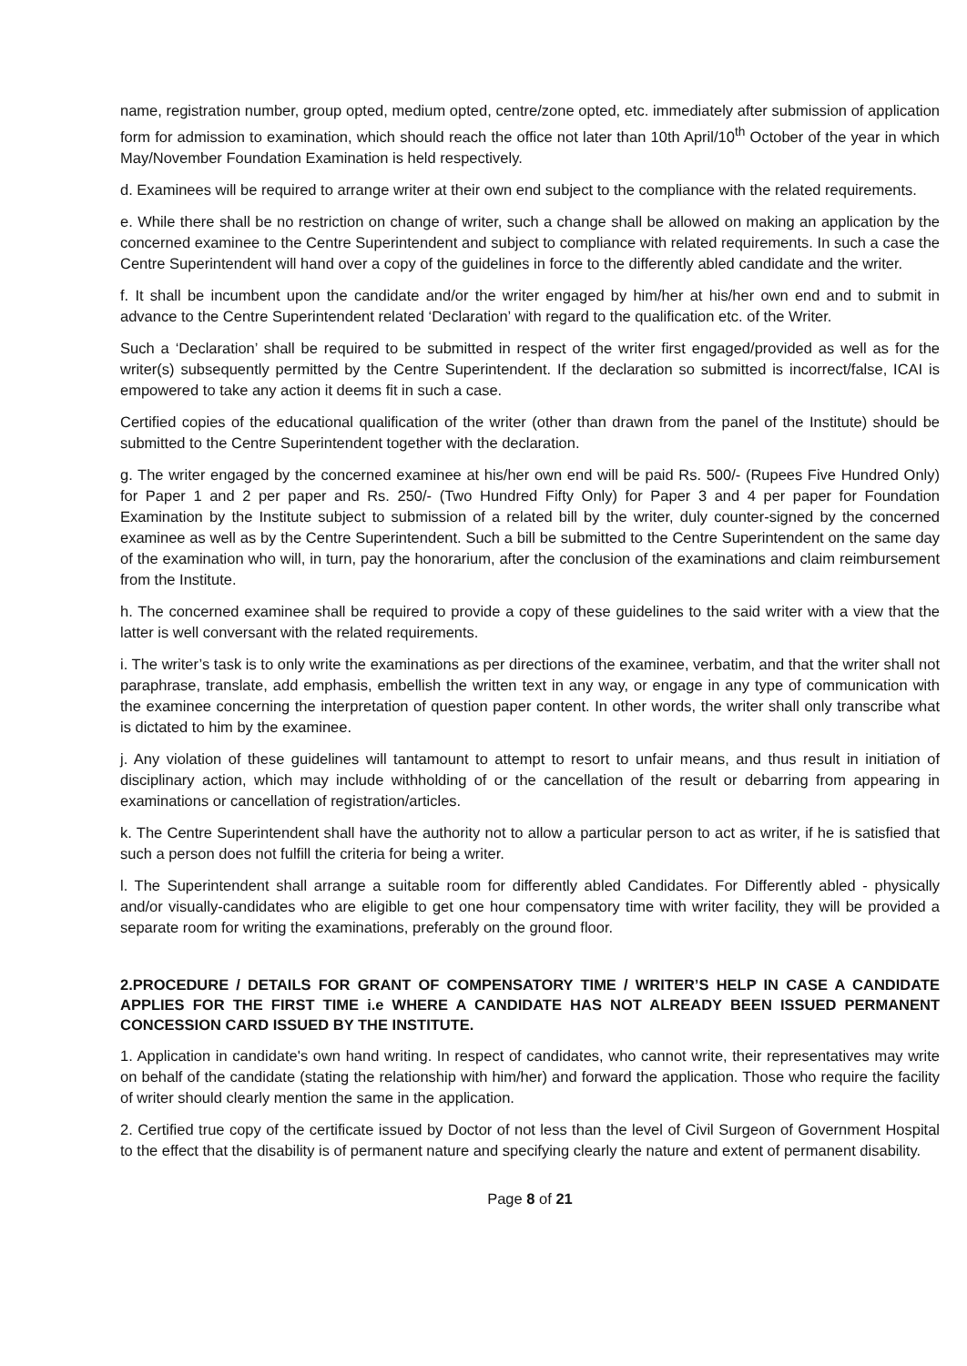name, registration number, group opted, medium opted, centre/zone opted, etc. immediately after submission of application form for admission to examination, which should reach the office not later than 10th April/10<sup>th</sup> October of the year in which May/November Foundation Examination is held respectively.
d. Examinees will be required to arrange writer at their own end subject to the compliance with the related requirements.
e. While there shall be no restriction on change of writer, such a change shall be allowed on making an application by the concerned examinee to the Centre Superintendent and subject to compliance with related requirements. In such a case the Centre Superintendent will hand over a copy of the guidelines in force to the differently abled candidate and the writer.
f. It shall be incumbent upon the candidate and/or the writer engaged by him/her at his/her own end and to submit in advance to the Centre Superintendent related ‘Declaration’ with regard to the qualification etc. of the Writer.
Such a ‘Declaration’ shall be required to be submitted in respect of the writer first engaged/provided as well as for the writer(s) subsequently permitted by the Centre Superintendent. If the declaration so submitted is incorrect/false, ICAI is empowered to take any action it deems fit in such a case.
Certified copies of the educational qualification of the writer (other than drawn from the panel of the Institute) should be submitted to the Centre Superintendent together with the declaration.
g. The writer engaged by the concerned examinee at his/her own end will be paid Rs. 500/- (Rupees Five Hundred Only) for Paper 1 and 2 per paper and Rs. 250/- (Two Hundred Fifty Only) for Paper 3 and 4 per paper for Foundation Examination by the Institute subject to submission of a related bill by the writer, duly counter-signed by the concerned examinee as well as by the Centre Superintendent. Such a bill be submitted to the Centre Superintendent on the same day of the examination who will, in turn, pay the honorarium, after the conclusion of the examinations and claim reimbursement from the Institute.
h. The concerned examinee shall be required to provide a copy of these guidelines to the said writer with a view that the latter is well conversant with the related requirements.
i. The writer’s task is to only write the examinations as per directions of the examinee, verbatim, and that the writer shall not paraphrase, translate, add emphasis, embellish the written text in any way, or engage in any type of communication with the examinee concerning the interpretation of question paper content. In other words, the writer shall only transcribe what is dictated to him by the examinee.
j. Any violation of these guidelines will tantamount to attempt to resort to unfair means, and thus result in initiation of disciplinary action, which may include withholding of or the cancellation of the result or debarring from appearing in examinations or cancellation of registration/articles.
k. The Centre Superintendent shall have the authority not to allow a particular person to act as writer, if he is satisfied that such a person does not fulfill the criteria for being a writer.
l. The Superintendent shall arrange a suitable room for differently abled Candidates. For Differently abled - physically and/or visually-candidates who are eligible to get one hour compensatory time with writer facility, they will be provided a separate room for writing the examinations, preferably on the ground floor.
2.PROCEDURE / DETAILS FOR GRANT OF COMPENSATORY TIME / WRITER’S HELP IN CASE A CANDIDATE APPLIES FOR THE FIRST TIME i.e WHERE A CANDIDATE HAS NOT ALREADY BEEN ISSUED PERMANENT CONCESSION CARD ISSUED BY THE INSTITUTE.
1. Application in candidate's own hand writing. In respect of candidates, who cannot write, their representatives may write on behalf of the candidate (stating the relationship with him/her) and forward the application. Those who require the facility of writer should clearly mention the same in the application.
2. Certified true copy of the certificate issued by Doctor of not less than the level of Civil Surgeon of Government Hospital to the effect that the disability is of permanent nature and specifying clearly the nature and extent of permanent disability.
Page 8 of 21